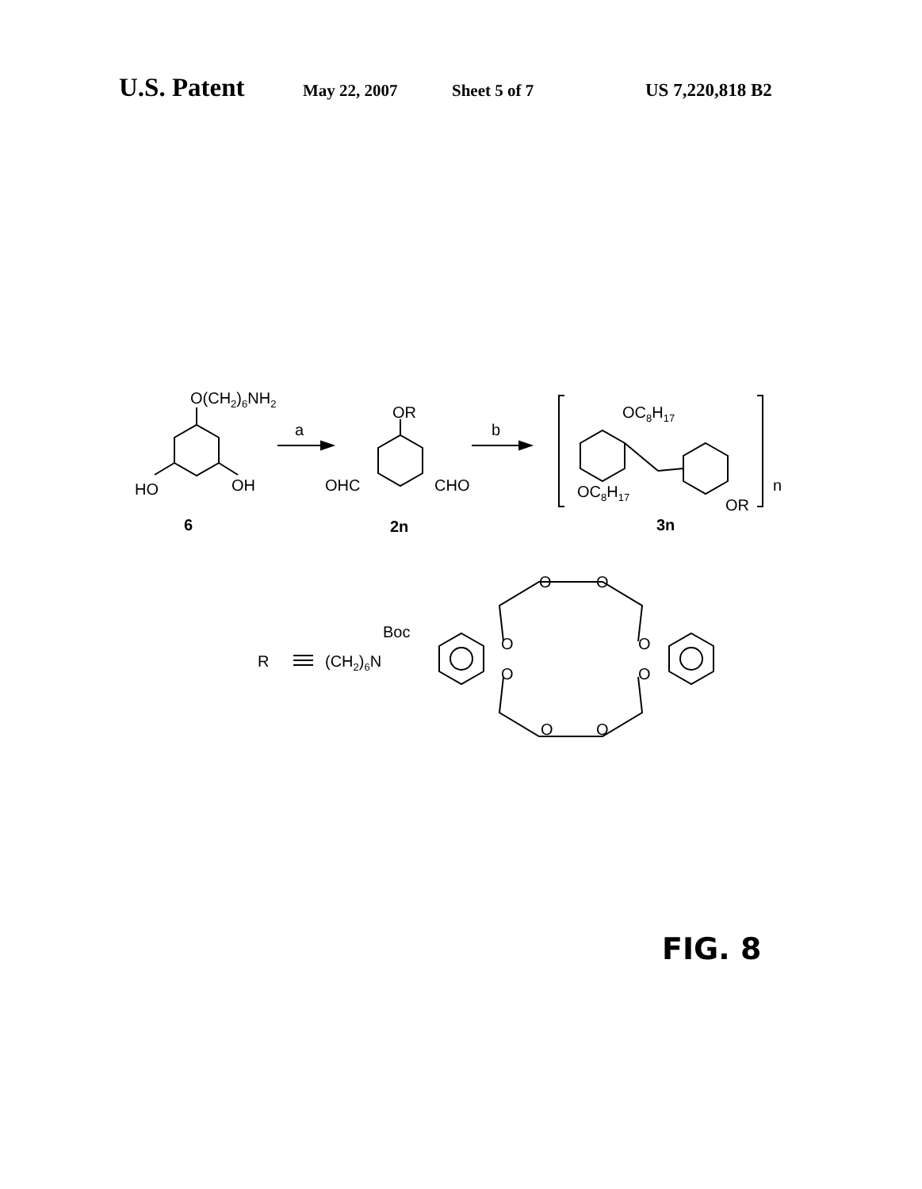U.S. Patent May 22, 2007 Sheet 5 of 7 US 7,220,818 B2
O(CH2)6NH2
HO
OH
6
a
OR
OHC
CHO
2n
b
OC8H17
OC8H17
OR
n
3n
R
(CH2)6N
Boc
O
O
O
O
O
O
O
O
FIG. 8